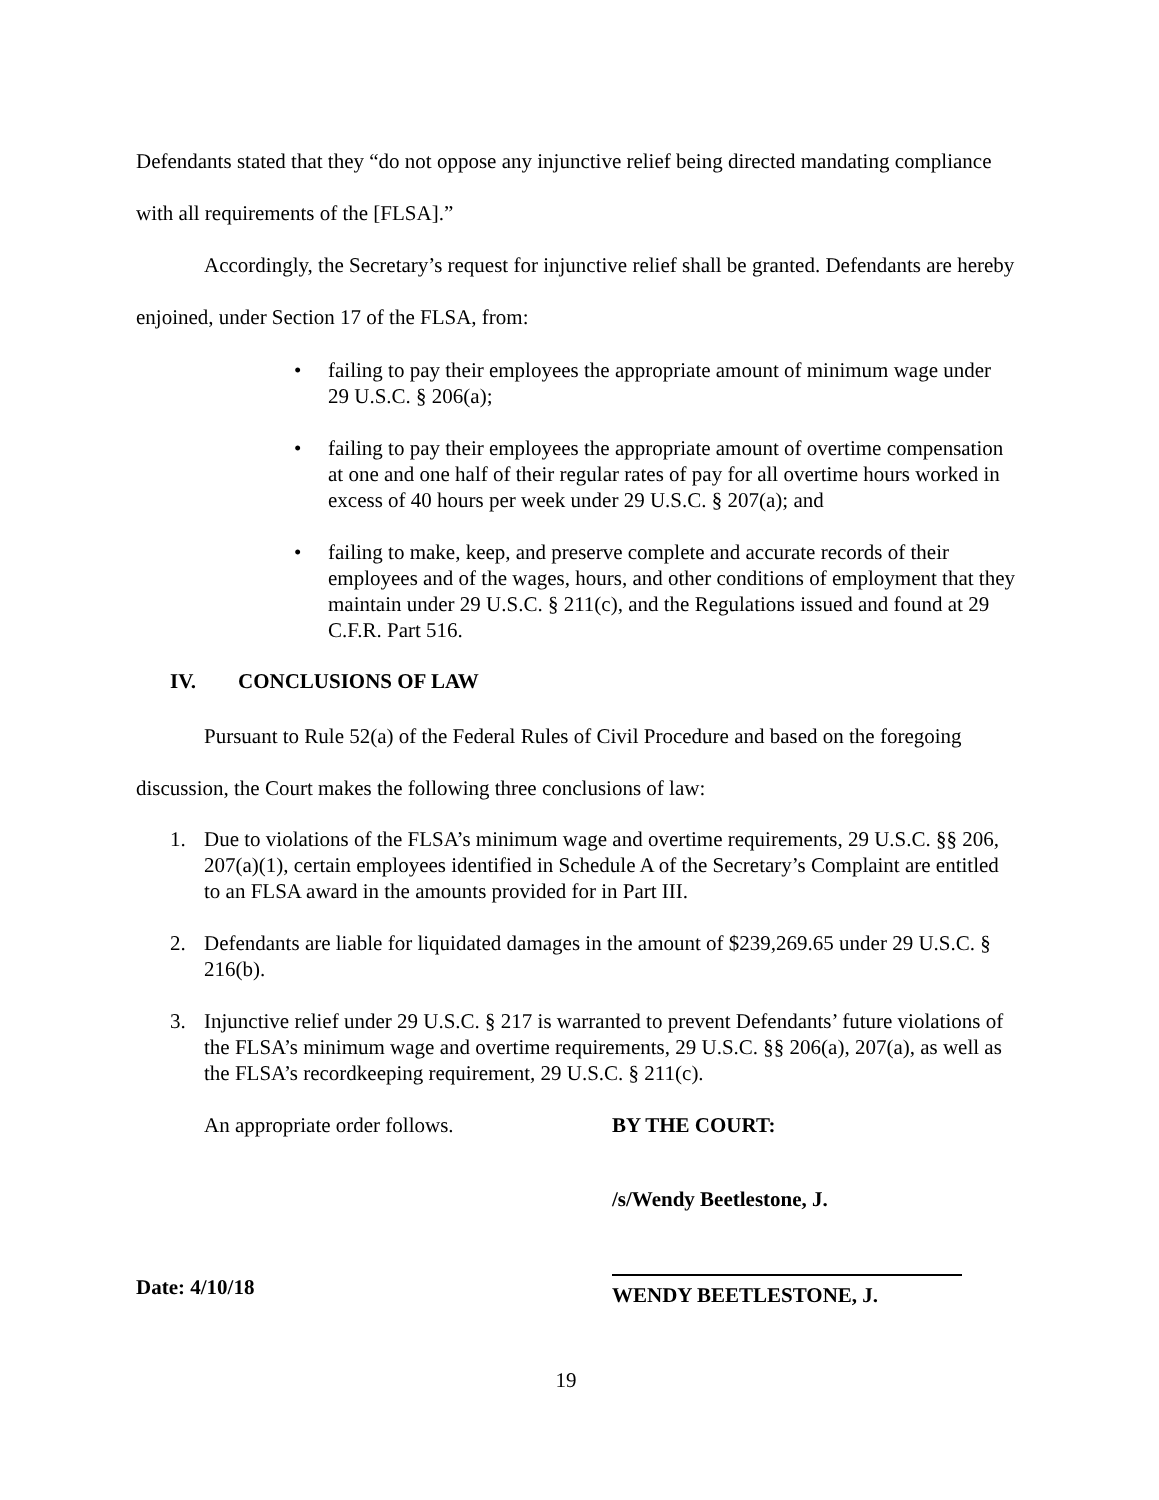Defendants stated that they “do not oppose any injunctive relief being directed mandating compliance with all requirements of the [FLSA].”
Accordingly, the Secretary’s request for injunctive relief shall be granted. Defendants are hereby enjoined, under Section 17 of the FLSA, from:
• failing to pay their employees the appropriate amount of minimum wage under 29 U.S.C. § 206(a);
• failing to pay their employees the appropriate amount of overtime compensation at one and one half of their regular rates of pay for all overtime hours worked in excess of 40 hours per week under 29 U.S.C. § 207(a); and
• failing to make, keep, and preserve complete and accurate records of their employees and of the wages, hours, and other conditions of employment that they maintain under 29 U.S.C. § 211(c), and the Regulations issued and found at 29 C.F.R. Part 516.
IV. CONCLUSIONS OF LAW
Pursuant to Rule 52(a) of the Federal Rules of Civil Procedure and based on the foregoing discussion, the Court makes the following three conclusions of law:
1. Due to violations of the FLSA’s minimum wage and overtime requirements, 29 U.S.C. §§ 206, 207(a)(1), certain employees identified in Schedule A of the Secretary’s Complaint are entitled to an FLSA award in the amounts provided for in Part III.
2. Defendants are liable for liquidated damages in the amount of $239,269.65 under 29 U.S.C. § 216(b).
3. Injunctive relief under 29 U.S.C. § 217 is warranted to prevent Defendants’ future violations of the FLSA’s minimum wage and overtime requirements, 29 U.S.C. §§ 206(a), 207(a), as well as the FLSA’s recordkeeping requirement, 29 U.S.C. § 211(c).
An appropriate order follows. BY THE COURT:
/s/Wendy Beetlestone, J.
Date: 4/10/18
WENDY BEETLESTONE, J.
19